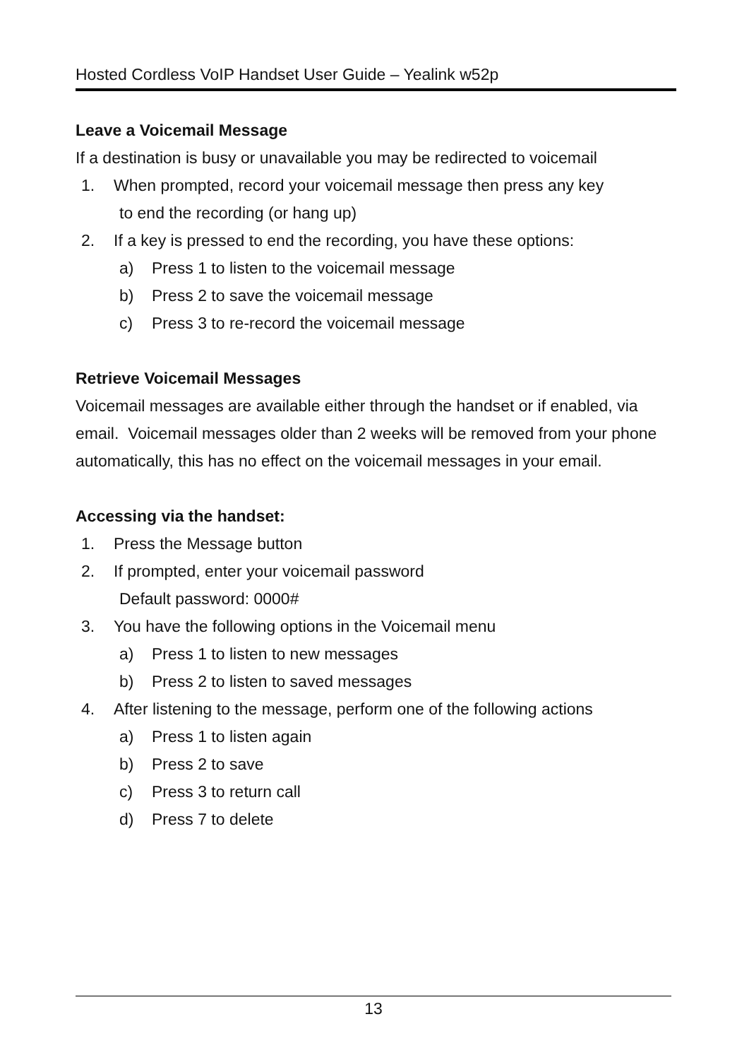Hosted Cordless VoIP Handset User Guide – Yealink w52p
Leave a Voicemail Message
If a destination is busy or unavailable you may be redirected to voicemail
1. When prompted, record your voicemail message then press any key
to end the recording (or hang up)
2. If a key is pressed to end the recording, you have these options:
a) Press 1 to listen to the voicemail message
b) Press 2 to save the voicemail message
c) Press 3 to re-record the voicemail message
Retrieve Voicemail Messages
Voicemail messages are available either through the handset or if enabled, via email. Voicemail messages older than 2 weeks will be removed from your phone automatically, this has no effect on the voicemail messages in your email.
Accessing via the handset:
1. Press the Message button
2. If prompted, enter your voicemail password
Default password: 0000#
3. You have the following options in the Voicemail menu
a) Press 1 to listen to new messages
b) Press 2 to listen to saved messages
4. After listening to the message, perform one of the following actions
a) Press 1 to listen again
b) Press 2 to save
c) Press 3 to return call
d) Press 7 to delete
13